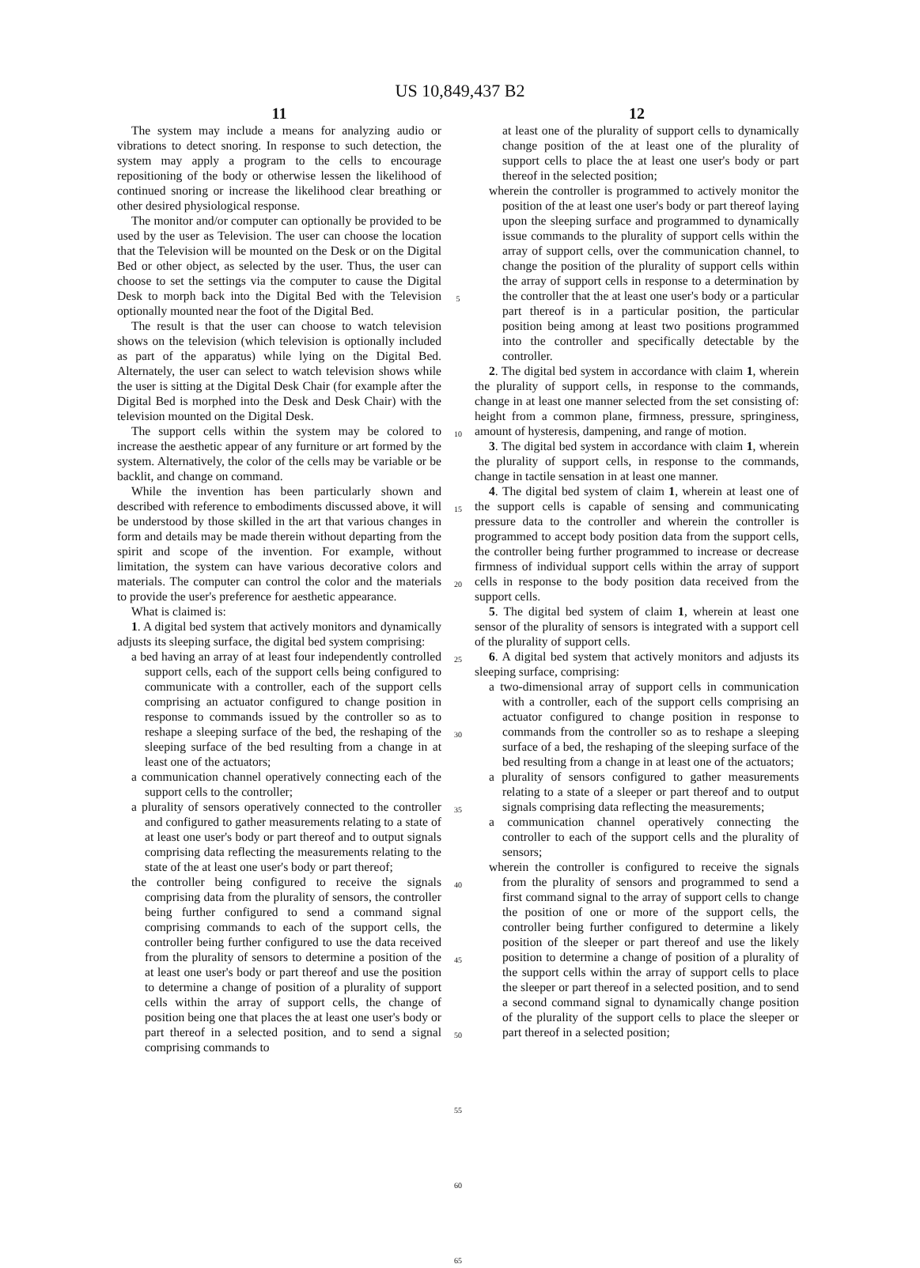US 10,849,437 B2
11
The system may include a means for analyzing audio or vibrations to detect snoring. In response to such detection, the system may apply a program to the cells to encourage repositioning of the body or otherwise lessen the likelihood of continued snoring or increase the likelihood clear breathing or other desired physiological response.
The monitor and/or computer can optionally be provided to be used by the user as Television. The user can choose the location that the Television will be mounted on the Desk or on the Digital Bed or other object, as selected by the user. Thus, the user can choose to set the settings via the computer to cause the Digital Desk to morph back into the Digital Bed with the Television optionally mounted near the foot of the Digital Bed.
The result is that the user can choose to watch television shows on the television (which television is optionally included as part of the apparatus) while lying on the Digital Bed. Alternately, the user can select to watch television shows while the user is sitting at the Digital Desk Chair (for example after the Digital Bed is morphed into the Desk and Desk Chair) with the television mounted on the Digital Desk.
The support cells within the system may be colored to increase the aesthetic appear of any furniture or art formed by the system. Alternatively, the color of the cells may be variable or be backlit, and change on command.
While the invention has been particularly shown and described with reference to embodiments discussed above, it will be understood by those skilled in the art that various changes in form and details may be made therein without departing from the spirit and scope of the invention. For example, without limitation, the system can have various decorative colors and materials. The computer can control the color and the materials to provide the user's preference for aesthetic appearance.
What is claimed is:
1. A digital bed system that actively monitors and dynamically adjusts its sleeping surface, the digital bed system comprising:
a bed having an array of at least four independently controlled support cells, each of the support cells being configured to communicate with a controller, each of the support cells comprising an actuator configured to change position in response to commands issued by the controller so as to reshape a sleeping surface of the bed, the reshaping of the sleeping surface of the bed resulting from a change in at least one of the actuators;
a communication channel operatively connecting each of the support cells to the controller;
a plurality of sensors operatively connected to the controller and configured to gather measurements relating to a state of at least one user's body or part thereof and to output signals comprising data reflecting the measurements relating to the state of the at least one user's body or part thereof;
the controller being configured to receive the signals comprising data from the plurality of sensors, the controller being further configured to send a command signal comprising commands to each of the support cells, the controller being further configured to use the data received from the plurality of sensors to determine a position of the at least one user's body or part thereof and use the position to determine a change of position of a plurality of support cells within the array of support cells, the change of position being one that places the at least one user's body or part thereof in a selected position, and to send a signal comprising commands to
5
10
15
20
25
30
35
40
45
50
55
60
65
12
at least one of the plurality of support cells to dynamically change position of the at least one of the plurality of support cells to place the at least one user's body or part thereof in the selected position;
wherein the controller is programmed to actively monitor the position of the at least one user's body or part thereof laying upon the sleeping surface and programmed to dynamically issue commands to the plurality of support cells within the array of support cells, over the communication channel, to change the position of the plurality of support cells within the array of support cells in response to a determination by the controller that the at least one user's body or a particular part thereof is in a particular position, the particular position being among at least two positions programmed into the controller and specifically detectable by the controller.
2. The digital bed system in accordance with claim 1, wherein the plurality of support cells, in response to the commands, change in at least one manner selected from the set consisting of: height from a common plane, firmness, pressure, springiness, amount of hysteresis, dampening, and range of motion.
3. The digital bed system in accordance with claim 1, wherein the plurality of support cells, in response to the commands, change in tactile sensation in at least one manner.
4. The digital bed system of claim 1, wherein at least one of the support cells is capable of sensing and communicating pressure data to the controller and wherein the controller is programmed to accept body position data from the support cells, the controller being further programmed to increase or decrease firmness of individual support cells within the array of support cells in response to the body position data received from the support cells.
5. The digital bed system of claim 1, wherein at least one sensor of the plurality of sensors is integrated with a support cell of the plurality of support cells.
6. A digital bed system that actively monitors and adjusts its sleeping surface, comprising:
a two-dimensional array of support cells in communication with a controller, each of the support cells comprising an actuator configured to change position in response to commands from the controller so as to reshape a sleeping surface of a bed, the reshaping of the sleeping surface of the bed resulting from a change in at least one of the actuators;
a plurality of sensors configured to gather measurements relating to a state of a sleeper or part thereof and to output signals comprising data reflecting the measurements;
a communication channel operatively connecting the controller to each of the support cells and the plurality of sensors;
wherein the controller is configured to receive the signals from the plurality of sensors and programmed to send a first command signal to the array of support cells to change the position of one or more of the support cells, the controller being further configured to determine a likely position of the sleeper or part thereof and use the likely position to determine a change of position of a plurality of the support cells within the array of support cells to place the sleeper or part thereof in a selected position, and to send a second command signal to dynamically change position of the plurality of the support cells to place the sleeper or part thereof in a selected position;